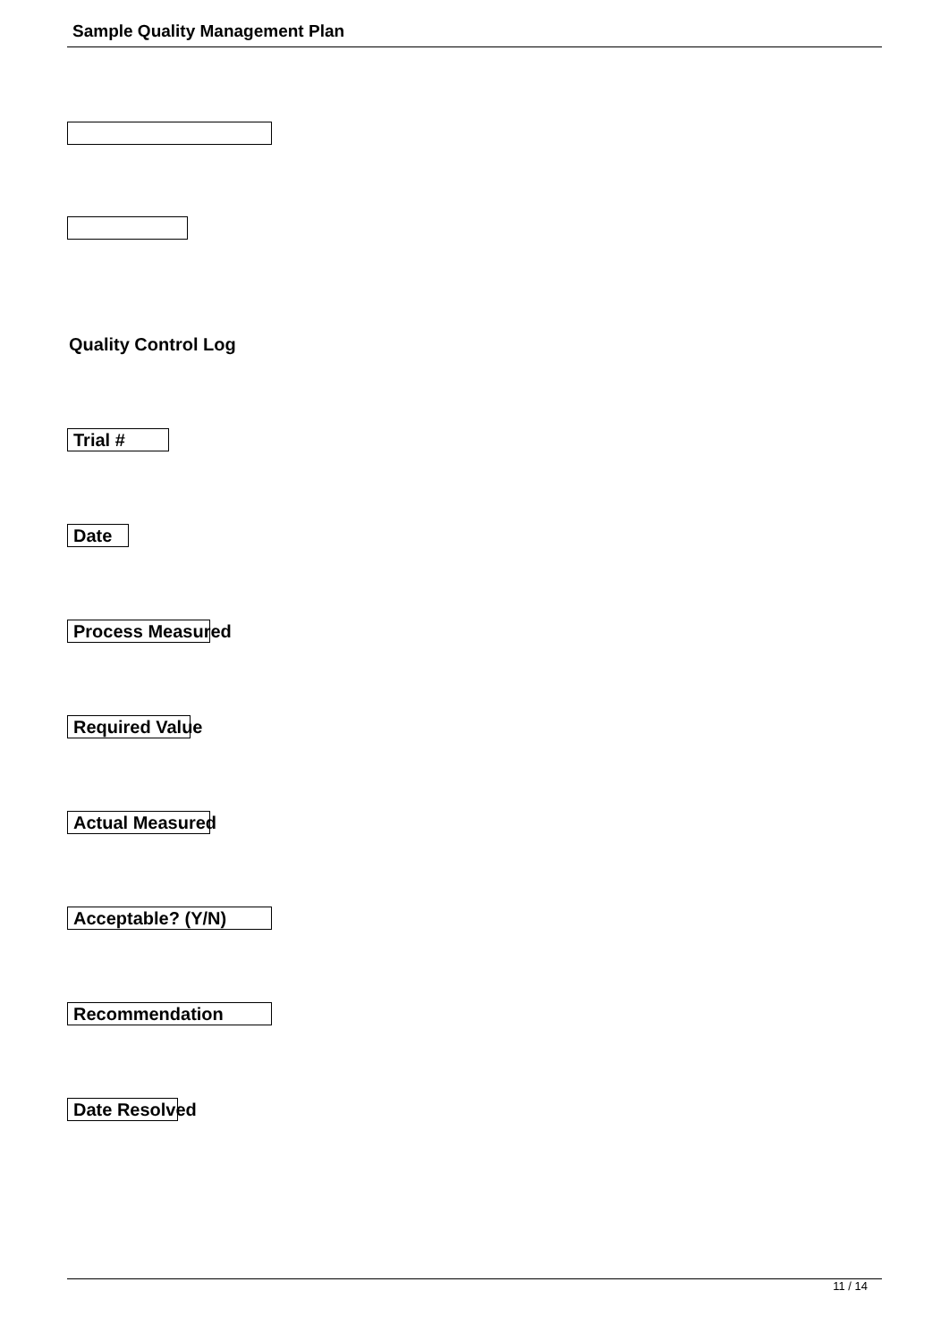Sample Quality Management Plan
Quality Control Log
Trial #
Date
Process Measured
Required Value
Actual Measured
Acceptable? (Y/N)
Recommendation
Date Resolved
11 / 14